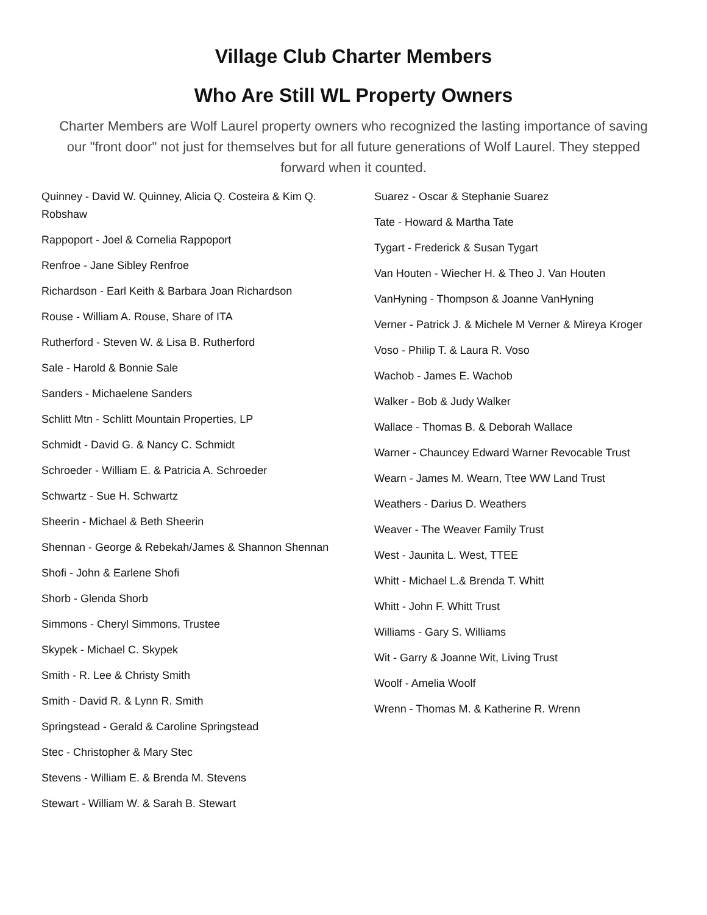Village Club Charter Members
Who Are Still WL Property Owners
Charter Members are Wolf Laurel property owners who recognized the lasting importance of saving our "front door" not just for themselves but for all future generations of Wolf Laurel. They stepped forward when it counted.
Quinney - David W. Quinney, Alicia Q. Costeira & Kim Q. Robshaw
Rappoport - Joel & Cornelia Rappoport
Renfroe - Jane Sibley Renfroe
Richardson - Earl Keith & Barbara Joan Richardson
Rouse - William A. Rouse, Share of ITA
Rutherford - Steven W. & Lisa B. Rutherford
Sale - Harold & Bonnie Sale
Sanders - Michaelene Sanders
Schlitt Mtn - Schlitt Mountain Properties, LP
Schmidt - David G. & Nancy C. Schmidt
Schroeder - William E. & Patricia A. Schroeder
Schwartz - Sue H. Schwartz
Sheerin - Michael & Beth Sheerin
Shennan - George & Rebekah/James & Shannon Shennan
Shofi - John & Earlene Shofi
Shorb - Glenda Shorb
Simmons - Cheryl Simmons, Trustee
Skypek - Michael C. Skypek
Smith - R. Lee & Christy Smith
Smith - David R. & Lynn R. Smith
Springstead - Gerald & Caroline Springstead
Stec - Christopher & Mary Stec
Stevens - William E. & Brenda M. Stevens
Stewart - William W. & Sarah B. Stewart
Suarez - Oscar & Stephanie Suarez
Tate - Howard & Martha Tate
Tygart - Frederick & Susan Tygart
Van Houten - Wiecher H. & Theo J. Van Houten
VanHyning - Thompson & Joanne VanHyning
Verner - Patrick J. & Michele M Verner & Mireya Kroger
Voso - Philip T. & Laura R. Voso
Wachob - James E. Wachob
Walker - Bob & Judy Walker
Wallace - Thomas B. & Deborah Wallace
Warner - Chauncey Edward Warner Revocable Trust
Wearn - James M. Wearn, Ttee WW Land Trust
Weathers - Darius D. Weathers
Weaver - The Weaver Family Trust
West - Jaunita L. West, TTEE
Whitt - Michael L.& Brenda T. Whitt
Whitt - John F. Whitt Trust
Williams - Gary S. Williams
Wit - Garry & Joanne Wit, Living Trust
Woolf - Amelia Woolf
Wrenn - Thomas M. & Katherine R. Wrenn